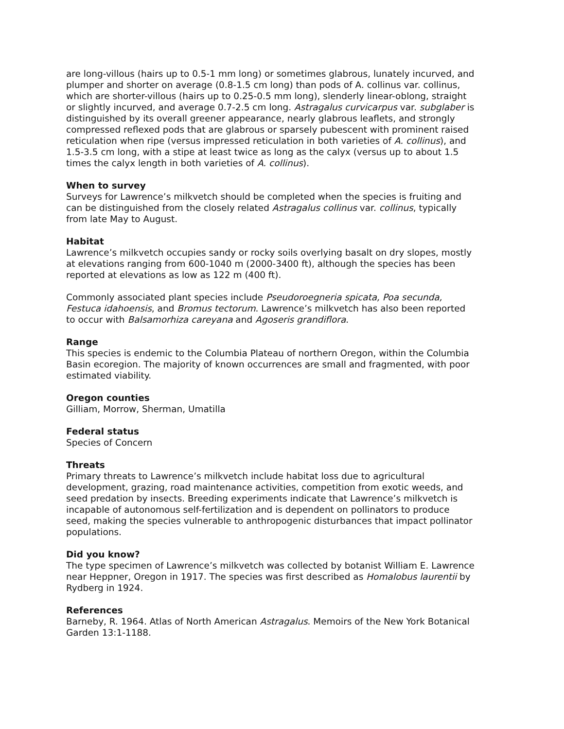are long-villous (hairs up to 0.5-1 mm long) or sometimes glabrous, lunately incurved, and plumper and shorter on average (0.8-1.5 cm long) than pods of A. collinus var. collinus, which are shorter-villous (hairs up to 0.25-0.5 mm long), slenderly linear-oblong, straight or slightly incurved, and average 0.7-2.5 cm long. Astragalus curvicarpus var. subglaber is distinguished by its overall greener appearance, nearly glabrous leaflets, and strongly compressed reflexed pods that are glabrous or sparsely pubescent with prominent raised reticulation when ripe (versus impressed reticulation in both varieties of A. collinus), and 1.5-3.5 cm long, with a stipe at least twice as long as the calyx (versus up to about 1.5 times the calyx length in both varieties of A. collinus).
When to survey
Surveys for Lawrence’s milkvetch should be completed when the species is fruiting and can be distinguished from the closely related Astragalus collinus var. collinus, typically from late May to August.
Habitat
Lawrence’s milkvetch occupies sandy or rocky soils overlying basalt on dry slopes, mostly at elevations ranging from 600-1040 m (2000-3400 ft), although the species has been reported at elevations as low as 122 m (400 ft).
Commonly associated plant species include Pseudoroegneria spicata, Poa secunda, Festuca idahoensis, and Bromus tectorum. Lawrence’s milkvetch has also been reported to occur with Balsamorhiza careyana and Agoseris grandiflora.
Range
This species is endemic to the Columbia Plateau of northern Oregon, within the Columbia Basin ecoregion. The majority of known occurrences are small and fragmented, with poor estimated viability.
Oregon counties
Gilliam, Morrow, Sherman, Umatilla
Federal status
Species of Concern
Threats
Primary threats to Lawrence’s milkvetch include habitat loss due to agricultural development, grazing, road maintenance activities, competition from exotic weeds, and seed predation by insects. Breeding experiments indicate that Lawrence’s milkvetch is incapable of autonomous self-fertilization and is dependent on pollinators to produce seed, making the species vulnerable to anthropogenic disturbances that impact pollinator populations.
Did you know?
The type specimen of Lawrence’s milkvetch was collected by botanist William E. Lawrence near Heppner, Oregon in 1917. The species was first described as Homalobus laurentii by Rydberg in 1924.
References
Barneby, R. 1964. Atlas of North American Astragalus. Memoirs of the New York Botanical Garden 13:1-1188.